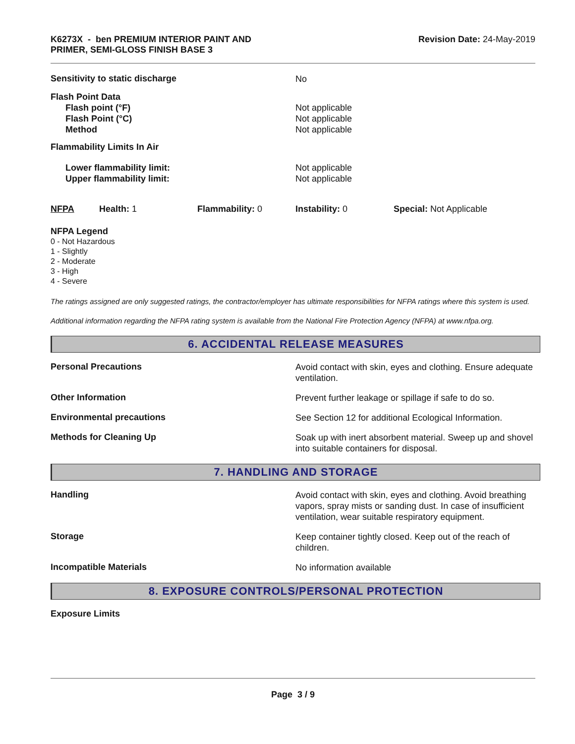K6273X - ben PREMIUM INTERIOR PAINT AND
PRIMER, SEMI-GLOSS FINISH BASE 3
Revision Date: 24-May-2019
Sensitivity to static discharge
No
Flash Point Data
Flash point (°F)
Flash Point (°C)
Method
Not applicable
Not applicable
Not applicable
Flammability Limits In Air
Lower flammability limit:
Upper flammability limit:
Not applicable
Not applicable
NFPA Health: 1 Flammability: 0 Instability: 0 Special: Not Applicable
NFPA Legend
0 - Not Hazardous
1 - Slightly
2 - Moderate
3 - High
4 - Severe
The ratings assigned are only suggested ratings, the contractor/employer has ultimate responsibilities for NFPA ratings where this system is used.
Additional information regarding the NFPA rating system is available from the National Fire Protection Agency (NFPA) at www.nfpa.org.
6. ACCIDENTAL RELEASE MEASURES
Personal Precautions
Avoid contact with skin, eyes and clothing. Ensure adequate ventilation.
Other Information
Prevent further leakage or spillage if safe to do so.
Environmental precautions
See Section 12 for additional Ecological Information.
Methods for Cleaning Up
Soak up with inert absorbent material. Sweep up and shovel into suitable containers for disposal.
7. HANDLING AND STORAGE
Handling
Avoid contact with skin, eyes and clothing. Avoid breathing vapors, spray mists or sanding dust. In case of insufficient ventilation, wear suitable respiratory equipment.
Storage
Keep container tightly closed. Keep out of the reach of children.
Incompatible Materials
No information available
8. EXPOSURE CONTROLS/PERSONAL PROTECTION
Exposure Limits
Page 3 / 9